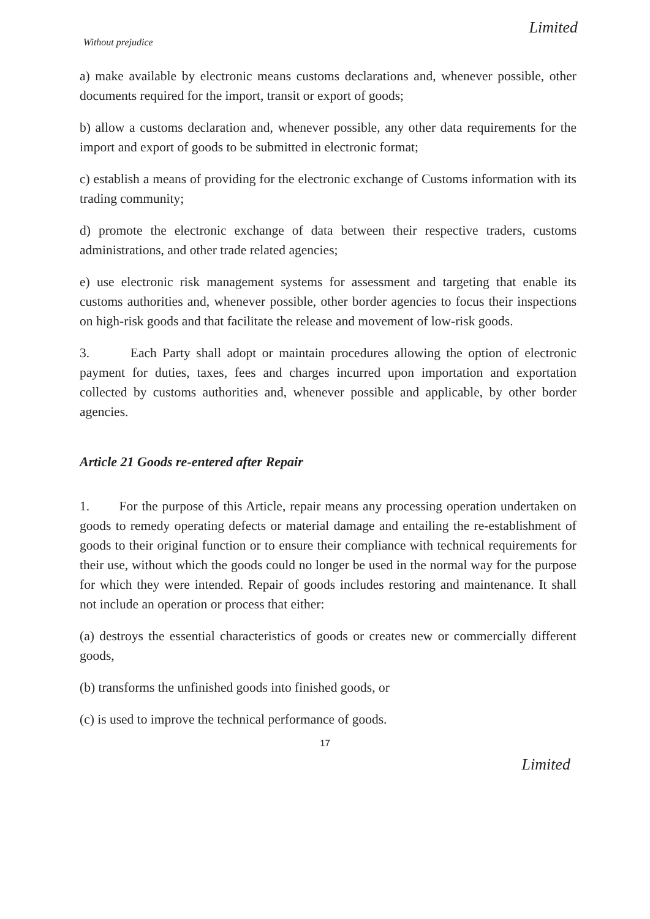Limited
Without prejudice
a) make available by electronic means customs declarations and, whenever possible, other documents required for the import, transit or export of goods;
b) allow a customs declaration and, whenever possible, any other data requirements for the import and export of goods to be submitted in electronic format;
c) establish a means of providing for the electronic exchange of Customs information with its trading community;
d) promote the electronic exchange of data between their respective traders, customs administrations, and other trade related agencies;
e) use electronic risk management systems for assessment and targeting that enable its customs authorities and, whenever possible, other border agencies to focus their inspections on high-risk goods and that facilitate the release and movement of low-risk goods.
3. Each Party shall adopt or maintain procedures allowing the option of electronic payment for duties, taxes, fees and charges incurred upon importation and exportation collected by customs authorities and, whenever possible and applicable, by other border agencies.
Article 21 Goods re-entered after Repair
1. For the purpose of this Article, repair means any processing operation undertaken on goods to remedy operating defects or material damage and entailing the re-establishment of goods to their original function or to ensure their compliance with technical requirements for their use, without which the goods could no longer be used in the normal way for the purpose for which they were intended. Repair of goods includes restoring and maintenance. It shall not include an operation or process that either:
(a) destroys the essential characteristics of goods or creates new or commercially different goods,
(b) transforms the unfinished goods into finished goods, or
(c) is used to improve the technical performance of goods.
17
Limited